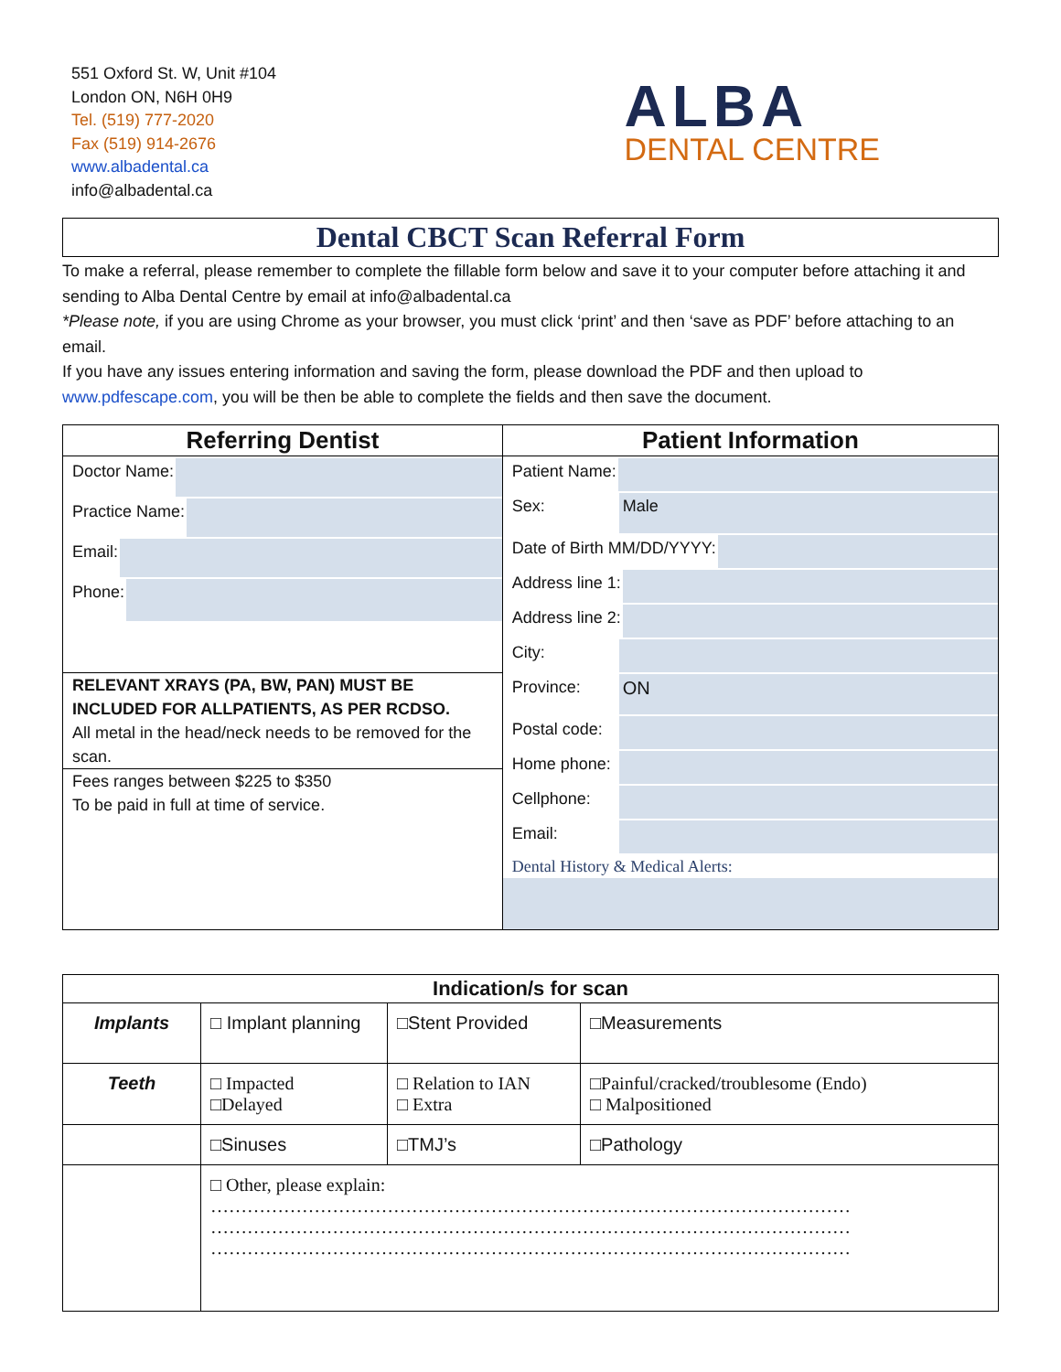551 Oxford St. W, Unit #104
London ON, N6H 0H9
Tel. (519) 777-2020
Fax (519) 914-2676
www.albadental.ca
info@albadental.ca
ALBA
DENTAL CENTRE
Dental CBCT Scan Referral Form
To make a referral, please remember to complete the fillable form below and save it to your computer before attaching it and sending to Alba Dental Centre by email at info@albadental.ca
*Please note, if you are using Chrome as your browser, you must click ‘print’ and then ‘save as PDF’ before attaching to an email.
If you have any issues entering information and saving the form, please download the PDF and then upload to www.pdfescape.com, you will be then be able to complete the fields and then save the document.
| Referring Dentist | Patient Information |
| --- | --- |
| Doctor Name: Practice Name: Email: Phone: RELEVANT XRAYS (PA, BW, PAN) MUST BE INCLUDED FOR ALLPATIENTS, AS PER RCDSO. All metal in the head/neck needs to be removed for the scan. Fees ranges between $225 to $350 To be paid in full at time of service. | Patient Name: Sex: Male Date of Birth MM/DD/YYYY: Address line 1: Address line 2: City: Province: ON Postal code: Home phone: Cellphone: Email: Dental History & Medical Alerts: |
| Indication/s for scan | | | |
| --- | --- | --- | --- |
| Implants | □ Implant planning | □Stent Provided | □Measurements |
| Teeth | □ Impacted □Delayed | □ Relation to IAN □ Extra | □Painful/cracked/troublesome (Endo) □ Malpositioned |
| | □Sinuses | □TMJ’s | □Pathology |
| | □ Other, please explain: …………………………………………………………………………………………… …………………………………………………………………………………………… …………………………………………………………………………………………… | | |